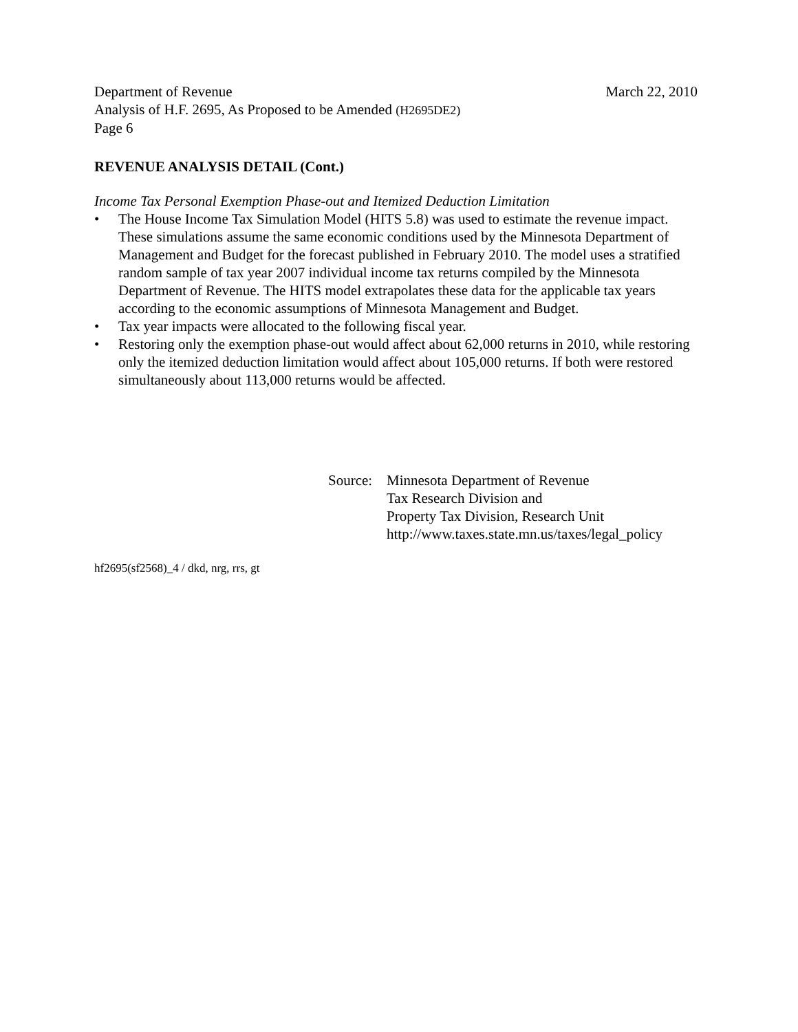Department of Revenue March 22, 2010
Analysis of H.F. 2695, As Proposed to be Amended (H2695DE2)
Page 6
REVENUE ANALYSIS DETAIL (Cont.)
Income Tax Personal Exemption Phase-out and Itemized Deduction Limitation
• The House Income Tax Simulation Model (HITS 5.8) was used to estimate the revenue impact. These simulations assume the same economic conditions used by the Minnesota Department of Management and Budget for the forecast published in February 2010. The model uses a stratified random sample of tax year 2007 individual income tax returns compiled by the Minnesota Department of Revenue. The HITS model extrapolates these data for the applicable tax years according to the economic assumptions of Minnesota Management and Budget.
• Tax year impacts were allocated to the following fiscal year.
• Restoring only the exemption phase-out would affect about 62,000 returns in 2010, while restoring only the itemized deduction limitation would affect about 105,000 returns. If both were restored simultaneously about 113,000 returns would be affected.
Source: Minnesota Department of Revenue
Tax Research Division and
Property Tax Division, Research Unit
http://www.taxes.state.mn.us/taxes/legal_policy
hf2695(sf2568)_4 / dkd, nrg, rrs, gt